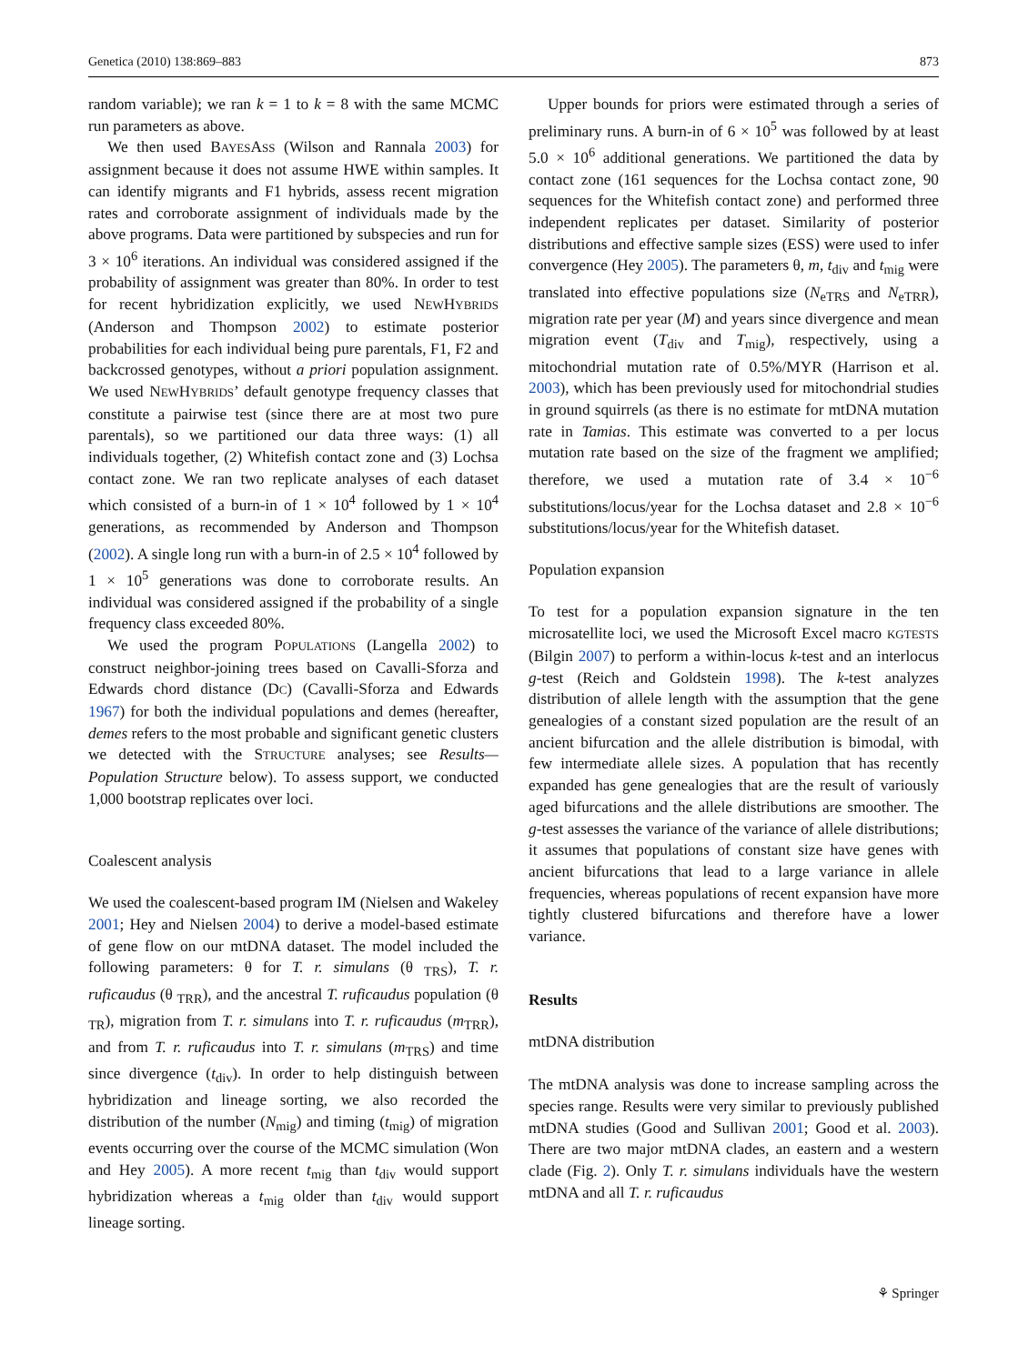Genetica (2010) 138:869–883 873
random variable); we ran k = 1 to k = 8 with the same MCMC run parameters as above.
We then used BAYESASS (Wilson and Rannala 2003) for assignment because it does not assume HWE within samples. It can identify migrants and F1 hybrids, assess recent migration rates and corroborate assignment of individuals made by the above programs. Data were partitioned by subspecies and run for 3 × 10<sup>6</sup> iterations. An individual was considered assigned if the probability of assignment was greater than 80%. In order to test for recent hybridization explicitly, we used NEWHYBRIDS (Anderson and Thompson 2002) to estimate posterior probabilities for each individual being pure parentals, F1, F2 and backcrossed genotypes, without a priori population assignment. We used NEWHYBRIDS’ default genotype frequency classes that constitute a pairwise test (since there are at most two pure parentals), so we partitioned our data three ways: (1) all individuals together, (2) Whitefish contact zone and (3) Lochsa contact zone. We ran two replicate analyses of each dataset which consisted of a burn-in of 1 × 10<sup>4</sup> followed by 1 × 10<sup>4</sup> generations, as recommended by Anderson and Thompson (2002). A single long run with a burn-in of 2.5 × 10<sup>4</sup> followed by 1 × 10<sup>5</sup> generations was done to corroborate results. An individual was considered assigned if the probability of a single frequency class exceeded 80%.
We used the program POPULATIONS (Langella 2002) to construct neighbor-joining trees based on Cavalli-Sforza and Edwards chord distance (DC) (Cavalli-Sforza and Edwards 1967) for both the individual populations and demes (hereafter, demes refers to the most probable and significant genetic clusters we detected with the STRUCTURE analyses; see Results—Population Structure below). To assess support, we conducted 1,000 bootstrap replicates over loci.
Coalescent analysis
We used the coalescent-based program IM (Nielsen and Wakeley 2001; Hey and Nielsen 2004) to derive a model-based estimate of gene flow on our mtDNA dataset. The model included the following parameters: θ for T. r. simulans (θ <sub>TRS</sub>), T. r. ruficaudus (θ <sub>TRR</sub>), and the ancestral T. ruficaudus population (θ <sub>TR</sub>), migration from T. r. simulans into T. r. ruficaudus (m<sub>TRR</sub>), and from T. r. ruficaudus into T. r. simulans (m<sub>TRS</sub>) and time since divergence (t<sub>div</sub>). In order to help distinguish between hybridization and lineage sorting, we also recorded the distribution of the number (N<sub>mig</sub>) and timing (t<sub>mig</sub>) of migration events occurring over the course of the MCMC simulation (Won and Hey 2005). A more recent t<sub>mig</sub> than t<sub>div</sub> would support hybridization whereas a t<sub>mig</sub> older than t<sub>div</sub> would support lineage sorting.
Upper bounds for priors were estimated through a series of preliminary runs. A burn-in of 6 × 10<sup>5</sup> was followed by at least 5.0 × 10<sup>6</sup> additional generations. We partitioned the data by contact zone (161 sequences for the Lochsa contact zone, 90 sequences for the Whitefish contact zone) and performed three independent replicates per dataset. Similarity of posterior distributions and effective sample sizes (ESS) were used to infer convergence (Hey 2005). The parameters θ, m, t<sub>div</sub> and t<sub>mig</sub> were translated into effective populations size (N<sub>eTRS</sub> and N<sub>eTRR</sub>), migration rate per year (M) and years since divergence and mean migration event (T<sub>div</sub> and T<sub>mig</sub>), respectively, using a mitochondrial mutation rate of 0.5%/MYR (Harrison et al. 2003), which has been previously used for mitochondrial studies in ground squirrels (as there is no estimate for mtDNA mutation rate in Tamias. This estimate was converted to a per locus mutation rate based on the size of the fragment we amplified; therefore, we used a mutation rate of 3.4 × 10<sup>−6</sup> substitutions/locus/year for the Lochsa dataset and 2.8 × 10<sup>−6</sup> substitutions/locus/year for the Whitefish dataset.
Population expansion
To test for a population expansion signature in the ten microsatellite loci, we used the Microsoft Excel macro KGTESTS (Bilgin 2007) to perform a within-locus k-test and an interlocus g-test (Reich and Goldstein 1998). The k-test analyzes distribution of allele length with the assumption that the gene genealogies of a constant sized population are the result of an ancient bifurcation and the allele distribution is bimodal, with few intermediate allele sizes. A population that has recently expanded has gene genealogies that are the result of variously aged bifurcations and the allele distributions are smoother. The g-test assesses the variance of the variance of allele distributions; it assumes that populations of constant size have genes with ancient bifurcations that lead to a large variance in allele frequencies, whereas populations of recent expansion have more tightly clustered bifurcations and therefore have a lower variance.
Results
mtDNA distribution
The mtDNA analysis was done to increase sampling across the species range. Results were very similar to previously published mtDNA studies (Good and Sullivan 2001; Good et al. 2003). There are two major mtDNA clades, an eastern and a western clade (Fig. 2). Only T. r. simulans individuals have the western mtDNA and all T. r. ruficaudus
⚘ Springer